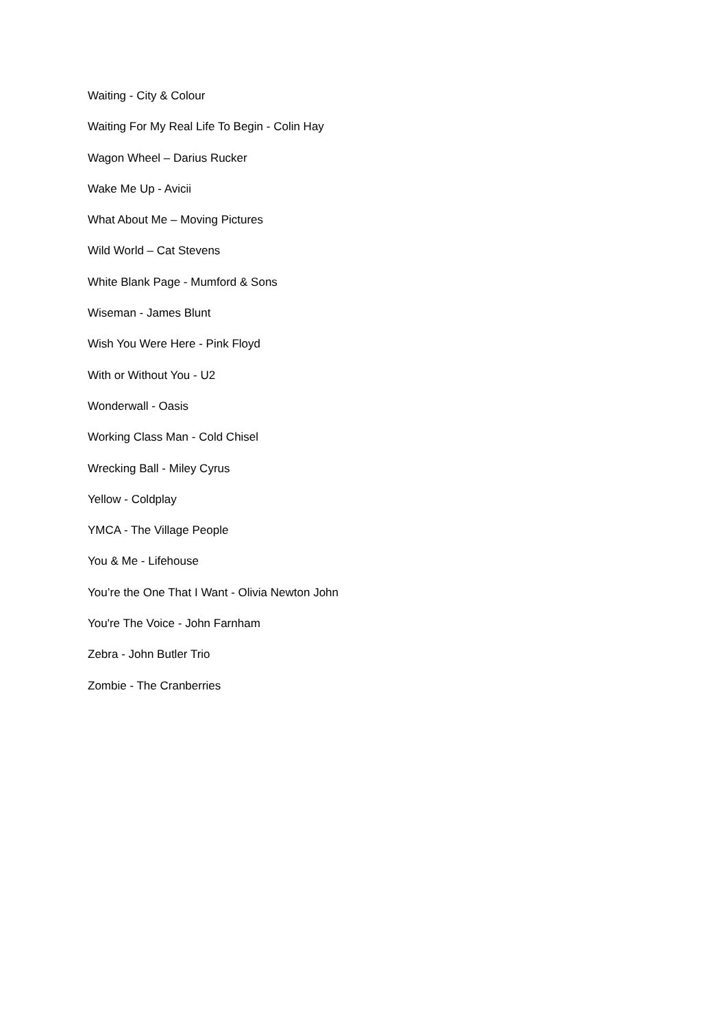Waiting - City & Colour
Waiting For My Real Life To Begin - Colin Hay
Wagon Wheel – Darius Rucker
Wake Me Up - Avicii
What About Me – Moving Pictures
Wild World – Cat Stevens
White Blank Page - Mumford & Sons
Wiseman - James Blunt
Wish You Were Here - Pink Floyd
With or Without You - U2
Wonderwall - Oasis
Working Class Man - Cold Chisel
Wrecking Ball - Miley Cyrus
Yellow - Coldplay
YMCA - The Village People
You & Me - Lifehouse
You’re the One That I Want - Olivia Newton John
You're The Voice - John Farnham
Zebra - John Butler Trio
Zombie - The Cranberries